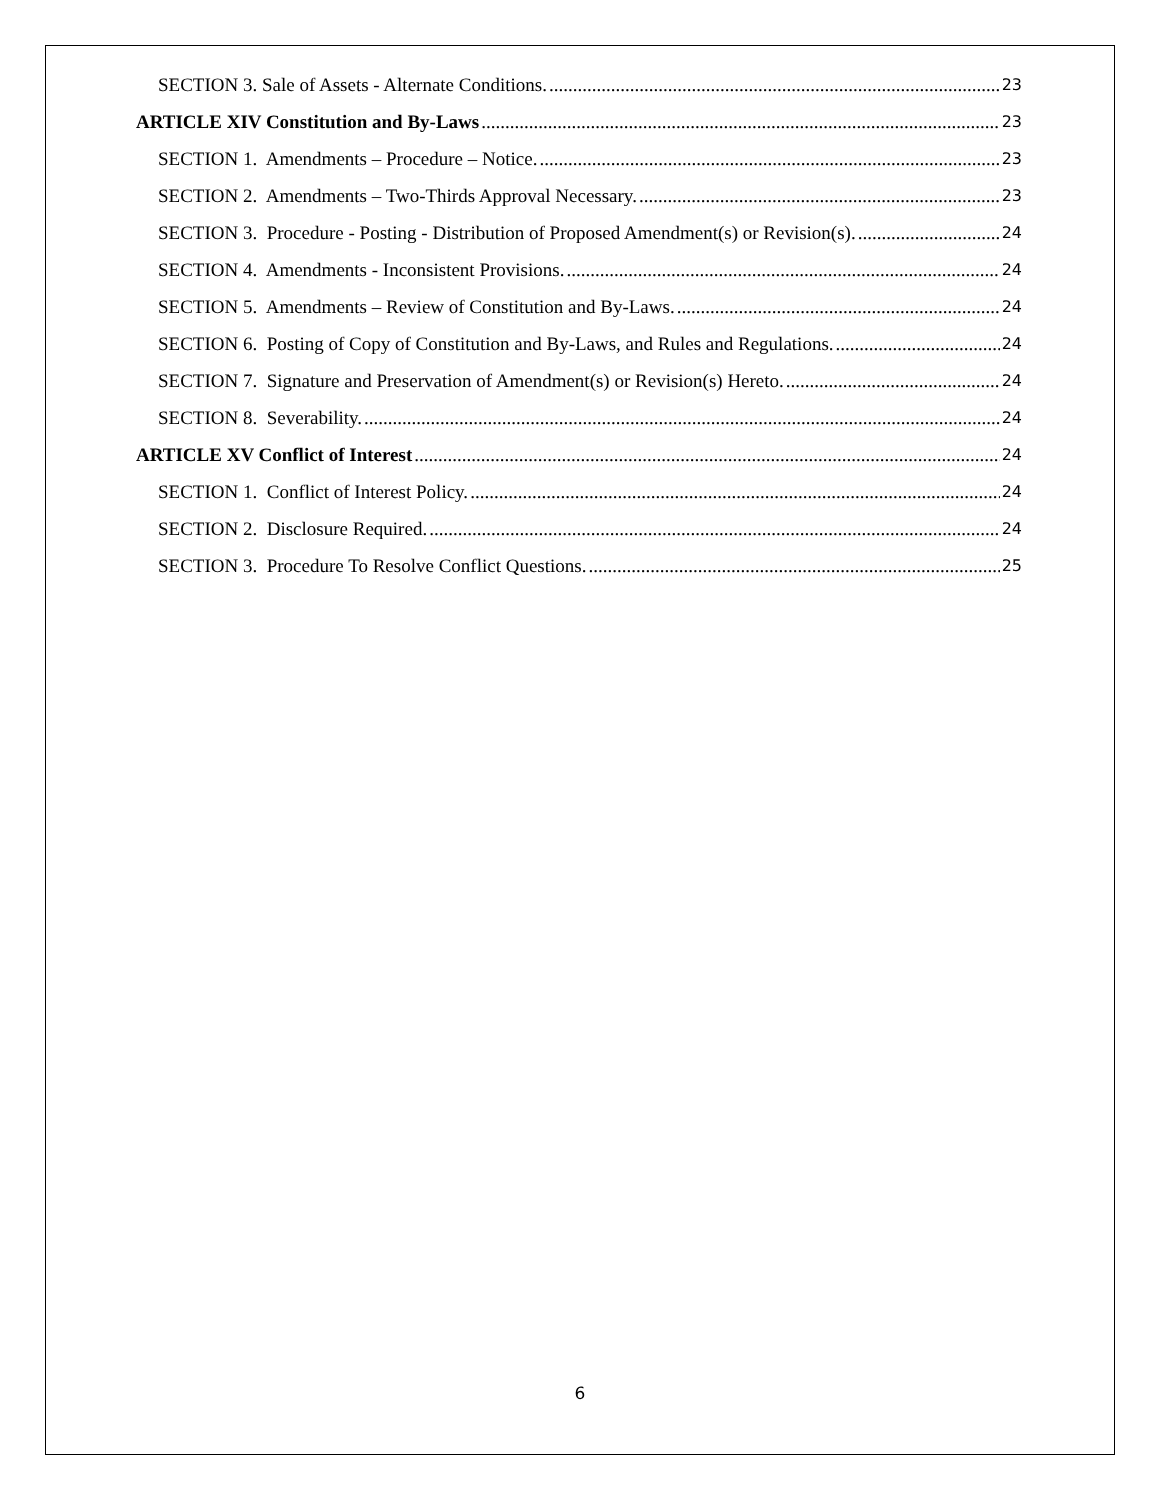SECTION 3. Sale of Assets - Alternate Conditions. 23
ARTICLE XIV Constitution and By-Laws 23
SECTION 1. Amendments – Procedure – Notice. 23
SECTION 2. Amendments – Two-Thirds Approval Necessary. 23
SECTION 3. Procedure - Posting - Distribution of Proposed Amendment(s) or Revision(s). 24
SECTION 4. Amendments - Inconsistent Provisions. 24
SECTION 5. Amendments – Review of Constitution and By-Laws. 24
SECTION 6. Posting of Copy of Constitution and By-Laws, and Rules and Regulations. 24
SECTION 7. Signature and Preservation of Amendment(s) or Revision(s) Hereto. 24
SECTION 8. Severability. 24
ARTICLE XV Conflict of Interest 24
SECTION 1. Conflict of Interest Policy. 24
SECTION 2. Disclosure Required. 24
SECTION 3. Procedure To Resolve Conflict Questions. 25
6